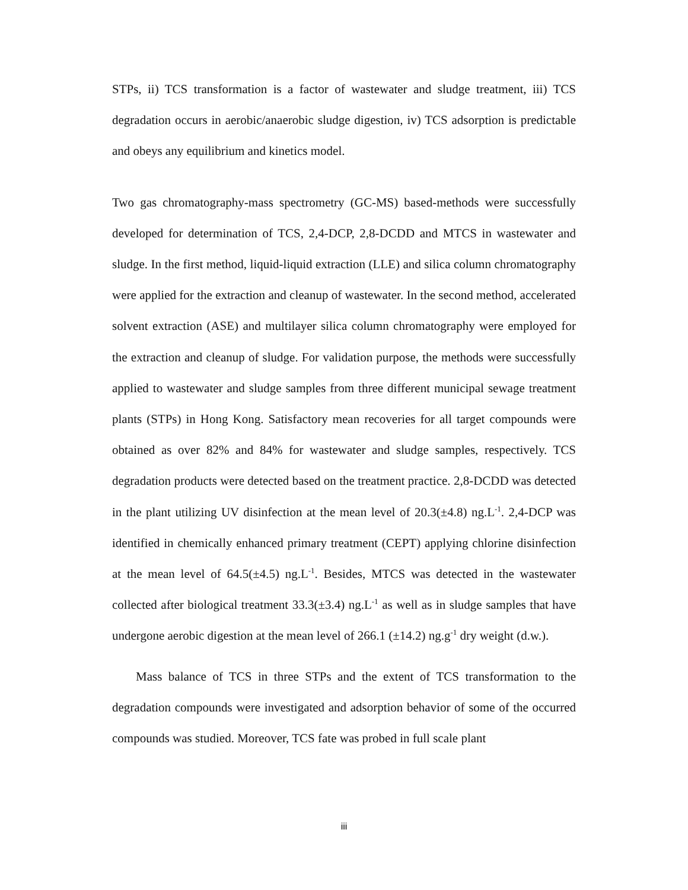STPs, ii) TCS transformation is a factor of wastewater and sludge treatment, iii) TCS degradation occurs in aerobic/anaerobic sludge digestion, iv) TCS adsorption is predictable and obeys any equilibrium and kinetics model.
Two gas chromatography-mass spectrometry (GC-MS) based-methods were successfully developed for determination of TCS, 2,4-DCP, 2,8-DCDD and MTCS in wastewater and sludge. In the first method, liquid-liquid extraction (LLE) and silica column chromatography were applied for the extraction and cleanup of wastewater. In the second method, accelerated solvent extraction (ASE) and multilayer silica column chromatography were employed for the extraction and cleanup of sludge. For validation purpose, the methods were successfully applied to wastewater and sludge samples from three different municipal sewage treatment plants (STPs) in Hong Kong. Satisfactory mean recoveries for all target compounds were obtained as over 82% and 84% for wastewater and sludge samples, respectively. TCS degradation products were detected based on the treatment practice. 2,8-DCDD was detected in the plant utilizing UV disinfection at the mean level of 20.3(±4.8) ng.L<sup>-1</sup>. 2,4-DCP was identified in chemically enhanced primary treatment (CEPT) applying chlorine disinfection at the mean level of 64.5(±4.5) ng.L<sup>-1</sup>. Besides, MTCS was detected in the wastewater collected after biological treatment 33.3(±3.4) ng.L<sup>-1</sup> as well as in sludge samples that have undergone aerobic digestion at the mean level of 266.1 (±14.2) ng.g<sup>-1</sup> dry weight (d.w.).
Mass balance of TCS in three STPs and the extent of TCS transformation to the degradation compounds were investigated and adsorption behavior of some of the occurred compounds was studied. Moreover, TCS fate was probed in full scale plant
iii